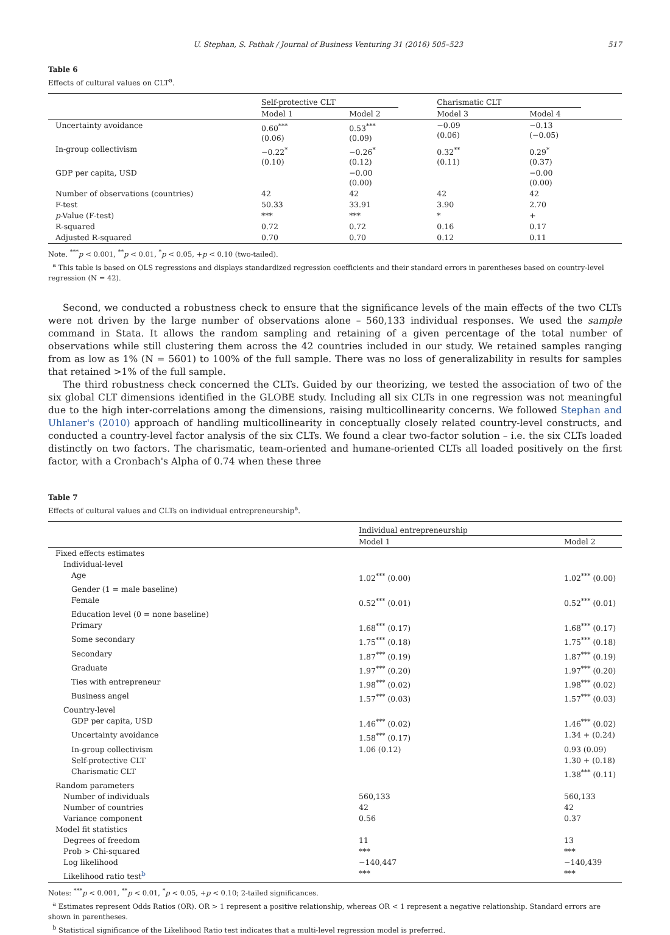U. Stephan, S. Pathak / Journal of Business Venturing 31 (2016) 505–523 517
Table 6
Effects of cultural values on CLT<sup>a</sup>.
| | Self-protective CLT | | Charismatic CLT | |
| | Model 1 | Model 2 | Model 3 | Model 4 |
| Uncertainty avoidance | 0.60<sup>***</sup> (0.06) | 0.53<sup>***</sup> (0.09) | −0.09 (0.06) | −0.13 (−0.05) |
| In-group collectivism | −0.22<sup>*</sup> (0.10) | −0.26<sup>*</sup> (0.12) | 0.32<sup>**</sup> (0.11) | 0.29<sup>*</sup> (0.37) |
| GDP per capita, USD | | −0.00 (0.00) | | −0.00 (0.00) |
| Number of observations (countries) | 42 | 42 | 42 | 42 |
| F-test | 50.33 | 33.91 | 3.90 | 2.70 |
| p -Value (F-test) | *** | *** | * | + |
| R-squared | 0.72 | 0.72 | 0.16 | 0.17 |
| Adjusted R-squared | 0.70 | 0.70 | 0.12 | 0.11 |
Note. <sup>***</sup>p < 0.001, <sup>**</sup>p < 0.01, <sup>*</sup>p < 0.05, +p < 0.10 (two-tailed).
<sup>a</sup> This table is based on OLS regressions and displays standardized regression coefficients and their standard errors in parentheses based on country-level regression (N = 42).
Second, we conducted a robustness check to ensure that the significance levels of the main effects of the two CLTs were not driven by the large number of observations alone – 560,133 individual responses. We used the sample command in Stata. It allows the random sampling and retaining of a given percentage of the total number of observations while still clustering them across the 42 countries included in our study. We retained samples ranging from as low as 1% (N = 5601) to 100% of the full sample. There was no loss of generalizability in results for samples that retained >1% of the full sample.
The third robustness check concerned the CLTs. Guided by our theorizing, we tested the association of two of the six global CLT dimensions identified in the GLOBE study. Including all six CLTs in one regression was not meaningful due to the high inter-correlations among the dimensions, raising multicollinearity concerns. We followed Stephan and Uhlaner's (2010) approach of handling multicollinearity in conceptually closely related country-level constructs, and conducted a country-level factor analysis of the six CLTs. We found a clear two-factor solution – i.e. the six CLTs loaded distinctly on two factors. The charismatic, team-oriented and humane-oriented CLTs all loaded positively on the first factor, with a Cronbach's Alpha of 0.74 when these three
Table 7
Effects of cultural values and CLTs on individual entrepreneurship<sup>a</sup>.
| | Individual entrepreneurship | |
| | Model 1 | Model 2 |
| Fixed effects estimates | | |
| Individual-level | | |
| Age | 1.02<sup>***</sup> (0.00) | 1.02<sup>***</sup> (0.00) |
| Gender (1 = male baseline) | | |
| Female | 0.52<sup>***</sup> (0.01) | 0.52<sup>***</sup> (0.01) |
| Education level (0 = none baseline) | | |
| Primary | 1.68<sup>***</sup> (0.17) | 1.68<sup>***</sup> (0.17) |
| Some secondary | 1.75<sup>***</sup> (0.18) | 1.75<sup>***</sup> (0.18) |
| Secondary | 1.87<sup>***</sup> (0.19) | 1.87<sup>***</sup> (0.19) |
| Graduate | 1.97<sup>***</sup> (0.20) | 1.97<sup>***</sup> (0.20) |
| Ties with entrepreneur | 1.98<sup>***</sup> (0.02) | 1.98<sup>***</sup> (0.02) |
| Business angel | 1.57<sup>***</sup> (0.03) | 1.57<sup>***</sup> (0.03) |
| Country-level | | |
| GDP per capita, USD | 1.46<sup>***</sup> (0.02) | 1.46<sup>***</sup> (0.02) |
| Uncertainty avoidance | 1.58<sup>***</sup> (0.17) | 1.34 + (0.24) |
| In-group collectivism | 1.06 (0.12) | 0.93 (0.09) |
| Self-protective CLT | | 1.30 + (0.18) |
| Charismatic CLT | | 1.38<sup>***</sup> (0.11) |
| Random parameters | | |
| Number of individuals | 560,133 | 560,133 |
| Number of countries | 42 | 42 |
| Variance component | 0.56 | 0.37 |
| Model fit statistics | | |
| Degrees of freedom | 11 | 13 |
| Prob > Chi-squared | *** | *** |
| Log likelihood | −140,447 | −140,439 |
| Likelihood ratio test<sup>b</sup> | *** | *** |
Notes: <sup>***</sup>p < 0.001, <sup>**</sup>p < 0.01, <sup>*</sup>p < 0.05, +p < 0.10; 2-tailed significances.
<sup>a</sup> Estimates represent Odds Ratios (OR). OR > 1 represent a positive relationship, whereas OR < 1 represent a negative relationship. Standard errors are shown in parentheses.
<sup>b</sup> Statistical significance of the Likelihood Ratio test indicates that a multi-level regression model is preferred.